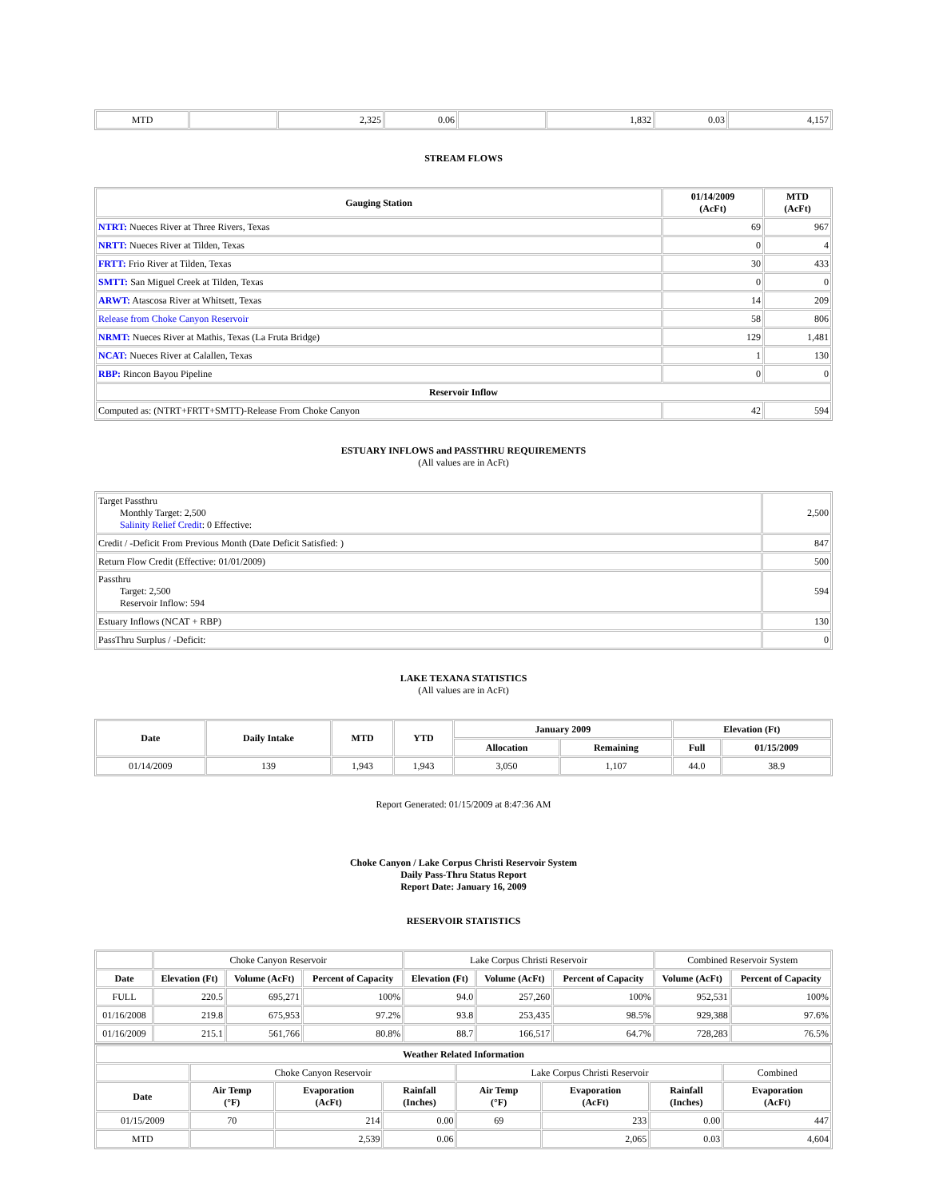| MTD | | 2,325 | 0.06 | | 1,832 | 0.03 | 4,157 |
STREAM FLOWS
| Gauging Station | 01/14/2009 (AcFt) | MTD (AcFt) |
| --- | --- | --- |
| NTRT: Nueces River at Three Rivers, Texas | 69 | 967 |
| NRTT: Nueces River at Tilden, Texas | 0 | 4 |
| FRTT: Frio River at Tilden, Texas | 30 | 433 |
| SMTT: San Miguel Creek at Tilden, Texas | 0 | 0 |
| ARWT: Atascosa River at Whitsett, Texas | 14 | 209 |
| Release from Choke Canyon Reservoir | 58 | 806 |
| NRMT: Nueces River at Mathis, Texas (La Fruta Bridge) | 129 | 1,481 |
| NCAT: Nueces River at Calallen, Texas | 1 | 130 |
| RBP: Rincon Bayou Pipeline | 0 | 0 |
| Reservoir Inflow | | |
| Computed as: (NTRT+FRTT+SMTT)-Release From Choke Canyon | 42 | 594 |
ESTUARY INFLOWS and PASSTHRU REQUIREMENTS
(All values are in AcFt)
| Target Passthru Monthly Target: 2,500 Salinity Relief Credit : 0 Effective: | 2,500 |
| Credit / -Deficit From Previous Month (Date Deficit Satisfied: ) | 847 |
| Return Flow Credit (Effective: 01/01/2009) | 500 |
| Passthru Target: 2,500 Reservoir Inflow: 594 | 594 |
| Estuary Inflows (NCAT + RBP) | 130 |
| PassThru Surplus / -Deficit: | 0 |
LAKE TEXANA STATISTICS
(All values are in AcFt)
| Date | Daily Intake | MTD | YTD | January 2009 | | Elevation (Ft) | |
| --- | --- | --- | --- | --- | --- | --- | --- |
| | | | | Allocation | Remaining | Full | 01/15/2009 |
| 01/14/2009 | 139 | 1,943 | 1,943 | 3,050 | 1,107 | 44.0 | 38.9 |
Report Generated: 01/15/2009 at 8:47:36 AM
Choke Canyon / Lake Corpus Christi Reservoir System
Daily Pass-Thru Status Report
Report Date: January 16, 2009
RESERVOIR STATISTICS
| | Choke Canyon Reservoir | | | Lake Corpus Christi Reservoir | | | Combined Reservoir System | |
| Date | Elevation (Ft) | Volume (AcFt) | Percent of Capacity | Elevation (Ft) | Volume (AcFt) | Percent of Capacity | Volume (AcFt) | Percent of Capacity |
| FULL | 220.5 | 695,271 | 100% | 94.0 | 257,260 | 100% | 952,531 | 100% |
| 01/16/2008 | 219.8 | 675,953 | 97.2% | 93.8 | 253,435 | 98.5% | 929,388 | 97.6% |
| 01/16/2009 | 215.1 | 561,766 | 80.8% | 88.7 | 166,517 | 64.7% | 728,283 | 76.5% |
| Weather Related Information | | | | | | | |
| --- | --- | --- | --- | --- | --- | --- | --- |
| | Choke Canyon Reservoir | | | Lake Corpus Christi Reservoir | | | Combined |
| Date | Air Temp (°F) | Evaporation (AcFt) | Rainfall (Inches) | Air Temp (°F) | Evaporation (AcFt) | Rainfall (Inches) | Evaporation (AcFt) |
| 01/15/2009 | 70 | 214 | 0.00 | 69 | 233 | 0.00 | 447 |
| MTD | | 2,539 | 0.06 | | 2,065 | 0.03 | 4,604 |